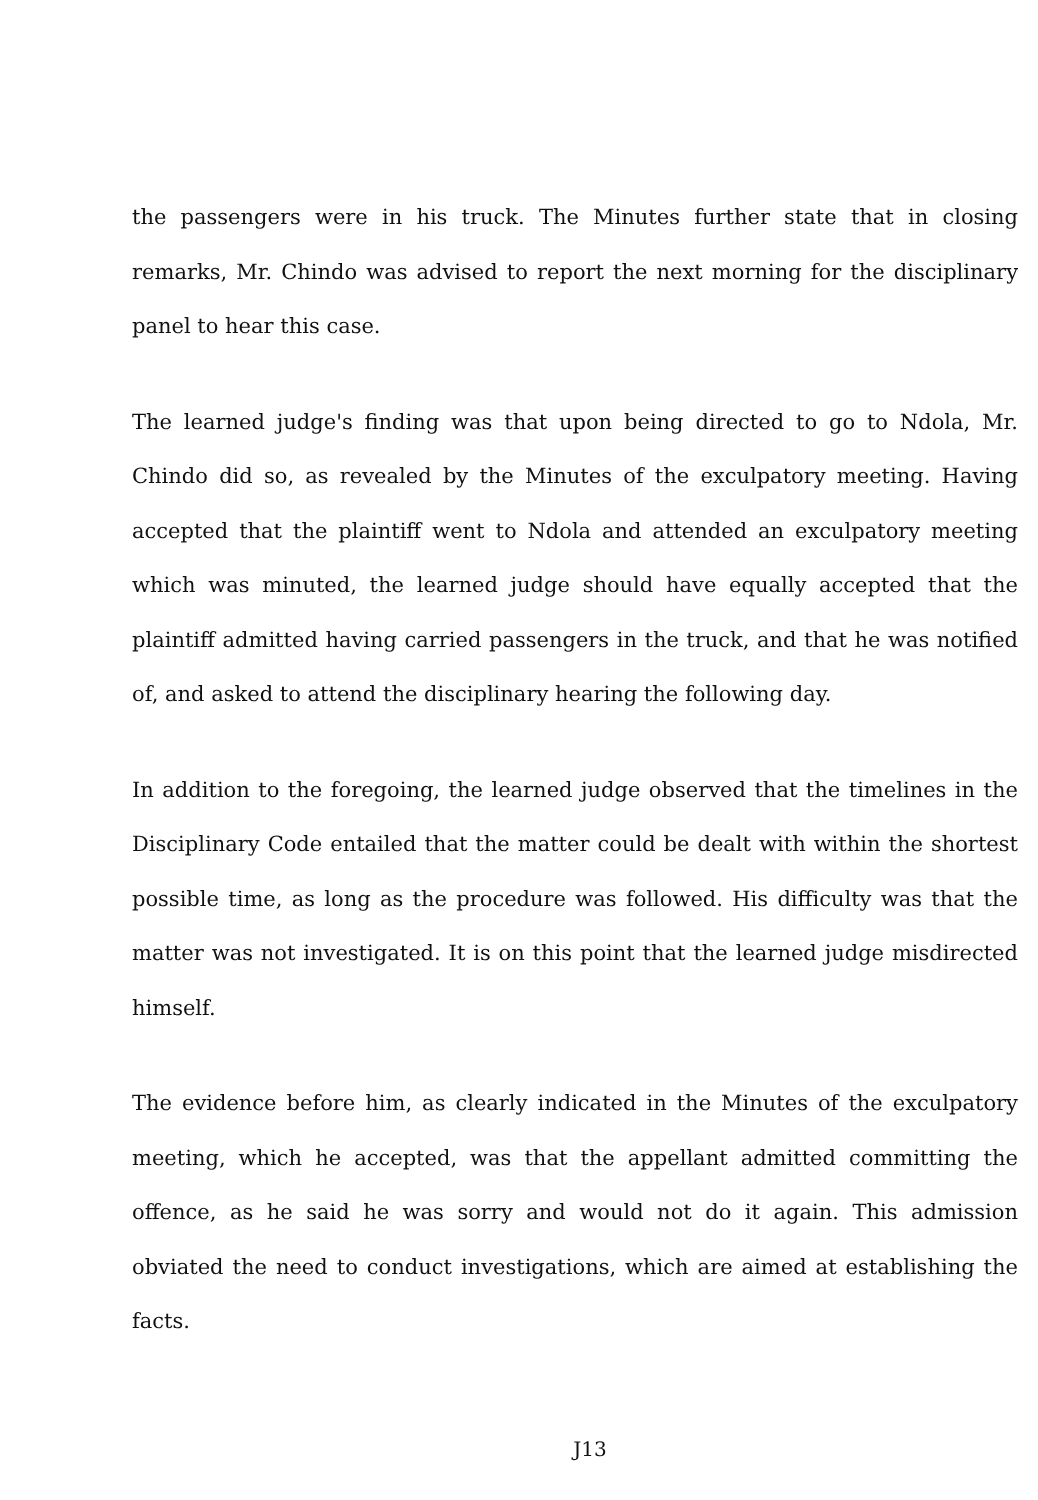the passengers were in his truck. The Minutes further state that in closing remarks, Mr. Chindo was advised to report the next morning for the disciplinary panel to hear this case.
The learned judge's finding was that upon being directed to go to Ndola, Mr. Chindo did so, as revealed by the Minutes of the exculpatory meeting. Having accepted that the plaintiff went to Ndola and attended an exculpatory meeting which was minuted, the learned judge should have equally accepted that the plaintiff admitted having carried passengers in the truck, and that he was notified of, and asked to attend the disciplinary hearing the following day.
In addition to the foregoing, the learned judge observed that the timelines in the Disciplinary Code entailed that the matter could be dealt with within the shortest possible time, as long as the procedure was followed. His difficulty was that the matter was not investigated. It is on this point that the learned judge misdirected himself.
The evidence before him, as clearly indicated in the Minutes of the exculpatory meeting, which he accepted, was that the appellant admitted committing the offence, as he said he was sorry and would not do it again. This admission obviated the need to conduct investigations, which are aimed at establishing the facts.
J13